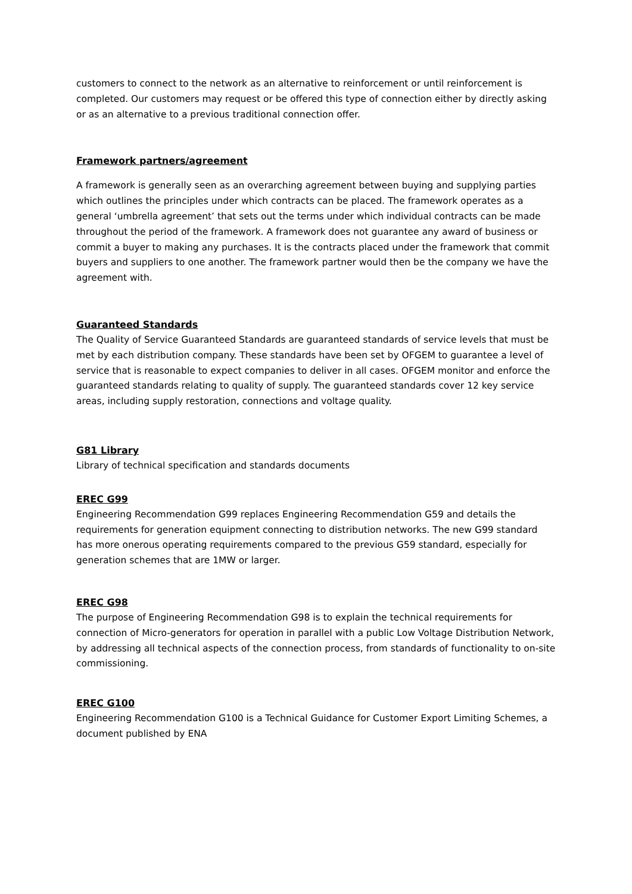customers to connect to the network as an alternative to reinforcement or until reinforcement is completed. Our customers may request or be offered this type of connection either by directly asking or as an alternative to a previous traditional connection offer.
Framework partners/agreement
A framework is generally seen as an overarching agreement between buying and supplying parties which outlines the principles under which contracts can be placed. The framework operates as a general ‘umbrella agreement’ that sets out the terms under which individual contracts can be made throughout the period of the framework. A framework does not guarantee any award of business or commit a buyer to making any purchases. It is the contracts placed under the framework that commit buyers and suppliers to one another. The framework partner would then be the company we have the agreement with.
Guaranteed Standards
The Quality of Service Guaranteed Standards are guaranteed standards of service levels that must be met by each distribution company. These standards have been set by OFGEM to guarantee a level of service that is reasonable to expect companies to deliver in all cases. OFGEM monitor and enforce the guaranteed standards relating to quality of supply. The guaranteed standards cover 12 key service areas, including supply restoration, connections and voltage quality.
G81 Library
Library of technical specification and standards documents
EREC G99
Engineering Recommendation G99 replaces Engineering Recommendation G59 and details the requirements for generation equipment connecting to distribution networks. The new G99 standard has more onerous operating requirements compared to the previous G59 standard, especially for generation schemes that are 1MW or larger.
EREC G98
The purpose of Engineering Recommendation G98 is to explain the technical requirements for connection of Micro-generators for operation in parallel with a public Low Voltage Distribution Network, by addressing all technical aspects of the connection process, from standards of functionality to on-site commissioning.
EREC G100
Engineering Recommendation G100 is a Technical Guidance for Customer Export Limiting Schemes, a document published by ENA